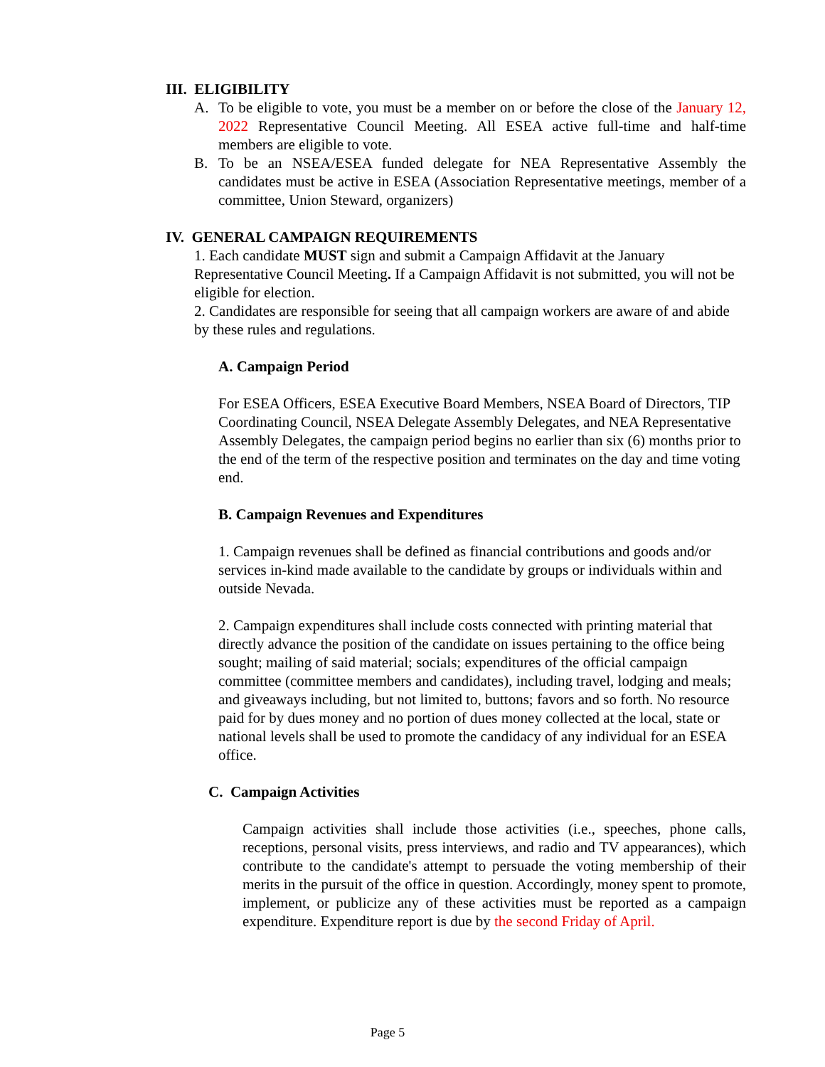III. ELIGIBILITY
A. To be eligible to vote, you must be a member on or before the close of the January 12, 2022 Representative Council Meeting. All ESEA active full-time and half-time members are eligible to vote.
B. To be an NSEA/ESEA funded delegate for NEA Representative Assembly the candidates must be active in ESEA (Association Representative meetings, member of a committee, Union Steward, organizers)
IV. GENERAL CAMPAIGN REQUIREMENTS
1. Each candidate MUST sign and submit a Campaign Affidavit at the January Representative Council Meeting. If a Campaign Affidavit is not submitted, you will not be eligible for election.
2. Candidates are responsible for seeing that all campaign workers are aware of and abide by these rules and regulations.
A. Campaign Period
For ESEA Officers, ESEA Executive Board Members, NSEA Board of Directors, TIP Coordinating Council, NSEA Delegate Assembly Delegates, and NEA Representative Assembly Delegates, the campaign period begins no earlier than six (6) months prior to the end of the term of the respective position and terminates on the day and time voting end.
B. Campaign Revenues and Expenditures
1. Campaign revenues shall be defined as financial contributions and goods and/or services in-kind made available to the candidate by groups or individuals within and outside Nevada.
2. Campaign expenditures shall include costs connected with printing material that directly advance the position of the candidate on issues pertaining to the office being sought; mailing of said material; socials; expenditures of the official campaign committee (committee members and candidates), including travel, lodging and meals; and giveaways including, but not limited to, buttons; favors and so forth. No resource paid for by dues money and no portion of dues money collected at the local, state or national levels shall be used to promote the candidacy of any individual for an ESEA office.
C. Campaign Activities
Campaign activities shall include those activities (i.e., speeches, phone calls, receptions, personal visits, press interviews, and radio and TV appearances), which contribute to the candidate's attempt to persuade the voting membership of their merits in the pursuit of the office in question. Accordingly, money spent to promote, implement, or publicize any of these activities must be reported as a campaign expenditure. Expenditure report is due by the second Friday of April.
Page 5